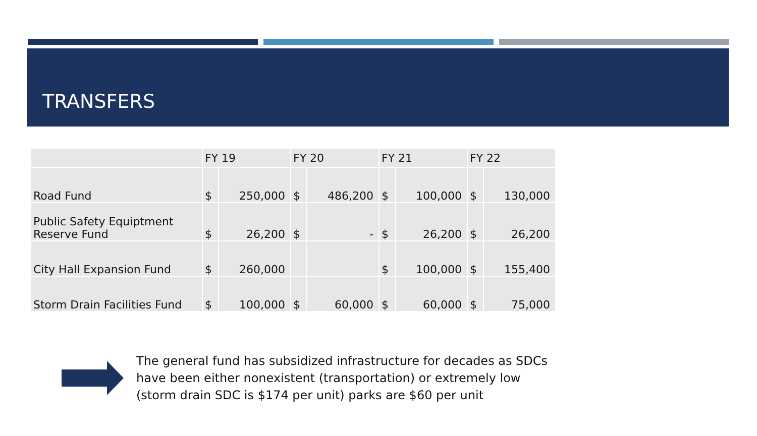TRANSFERS
| | FY 19 | | FY 20 | | FY 21 | | FY 22 | |
| Road Fund | $ | 250,000 | $ | 486,200 | $ | 100,000 | $ | 130,000 |
| Public Safety Equiptment Reserve Fund | $ | 26,200 | $ | - | $ | 26,200 | $ | 26,200 |
| City Hall Expansion Fund | $ | 260,000 | | | $ | 100,000 | $ | 155,400 |
| Storm Drain Facilities Fund | $ | 100,000 | $ | 60,000 | $ | 60,000 | $ | 75,000 |
The general fund has subsidized infrastructure for decades as SDCs have been either nonexistent (transportation) or extremely low (storm drain SDC is $174 per unit) parks are $60 per unit